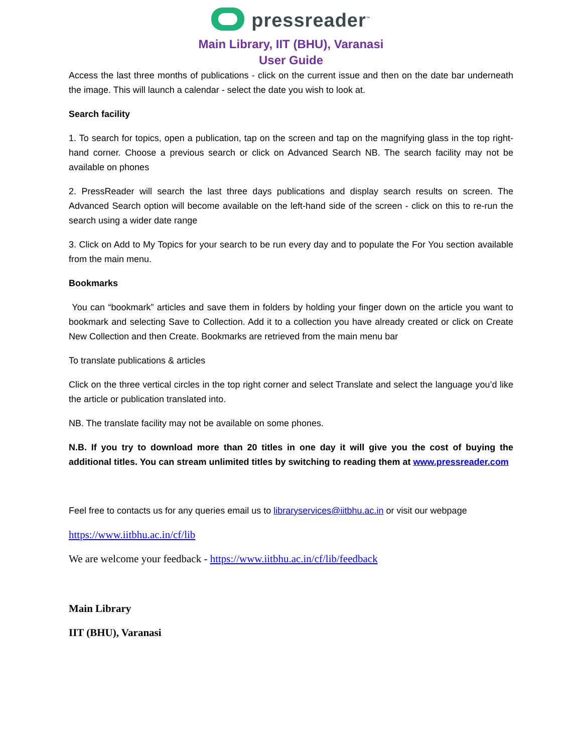pressreader<sup>™</sup>
Main Library, IIT (BHU), Varanasi
User Guide
Access the last three months of publications - click on the current issue and then on the date bar underneath the image. This will launch a calendar - select the date you wish to look at.
Search facility
1. To search for topics, open a publication, tap on the screen and tap on the magnifying glass in the top right-hand corner. Choose a previous search or click on Advanced Search NB. The search facility may not be available on phones
2. PressReader will search the last three days publications and display search results on screen. The Advanced Search option will become available on the left-hand side of the screen - click on this to re-run the search using a wider date range
3. Click on Add to My Topics for your search to be run every day and to populate the For You section available from the main menu.
Bookmarks
You can “bookmark” articles and save them in folders by holding your finger down on the article you want to bookmark and selecting Save to Collection. Add it to a collection you have already created or click on Create New Collection and then Create. Bookmarks are retrieved from the main menu bar
To translate publications & articles
Click on the three vertical circles in the top right corner and select Translate and select the language you’d like the article or publication translated into.
NB. The translate facility may not be available on some phones.
N.B. If you try to download more than 20 titles in one day it will give you the cost of buying the additional titles. You can stream unlimited titles by switching to reading them at www.pressreader.com
Feel free to contacts us for any queries email us to libraryservices@iitbhu.ac.in or visit our webpage
https://www.iitbhu.ac.in/cf/lib
We are welcome your feedback - https://www.iitbhu.ac.in/cf/lib/feedback
Main Library
IIT (BHU), Varanasi